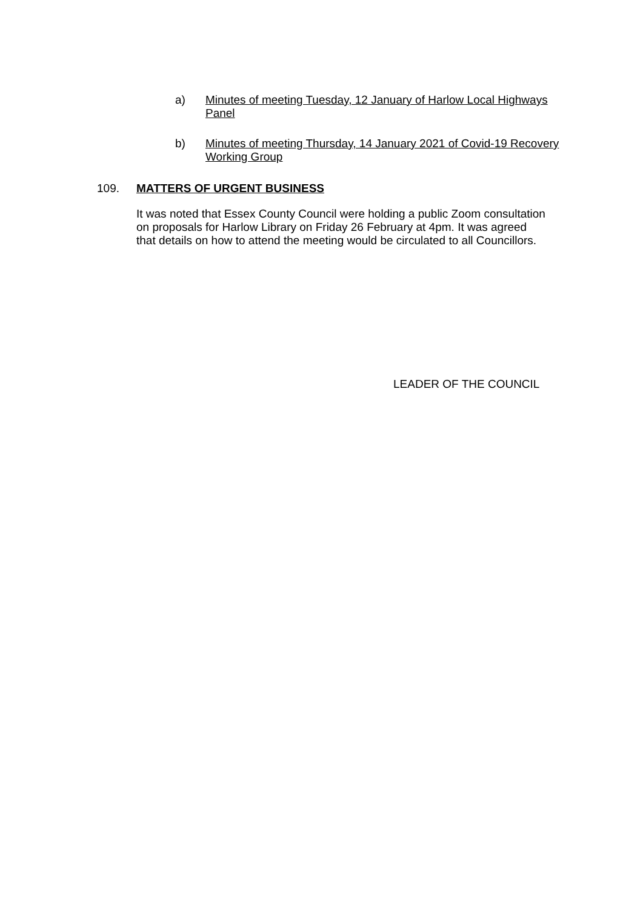a) Minutes of meeting Tuesday, 12 January of Harlow Local Highways Panel
b) Minutes of meeting Thursday, 14 January 2021 of Covid-19 Recovery Working Group
109. MATTERS OF URGENT BUSINESS
It was noted that Essex County Council were holding a public Zoom consultation on proposals for Harlow Library on Friday 26 February at 4pm. It was agreed that details on how to attend the meeting would be circulated to all Councillors.
LEADER OF THE COUNCIL